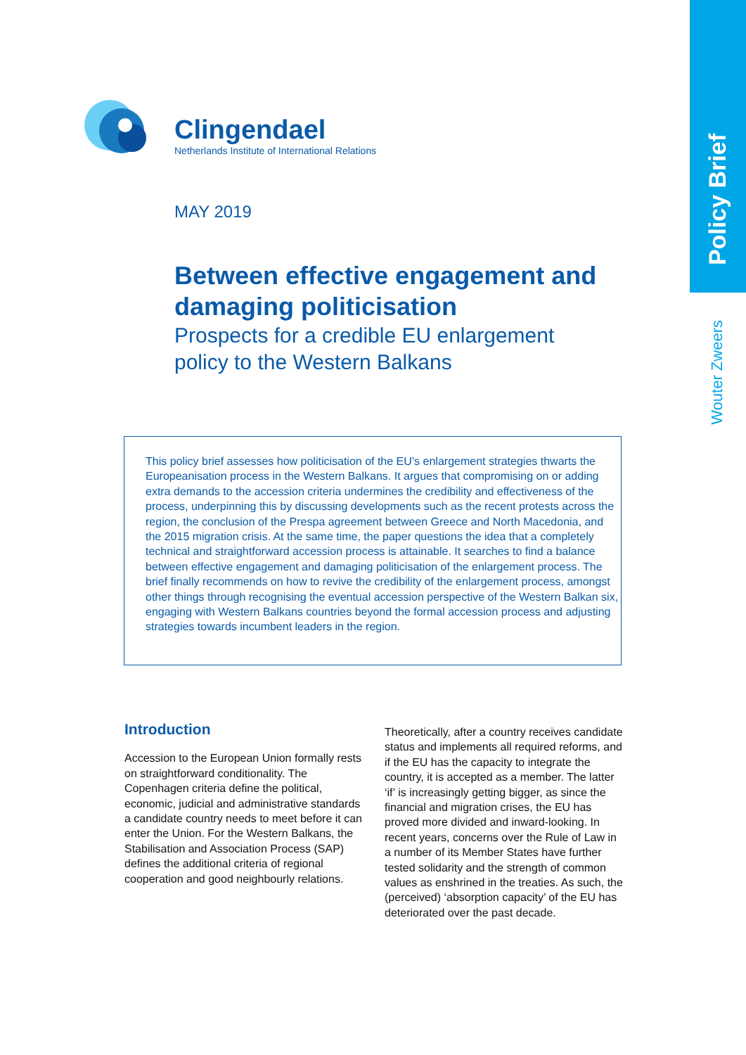Policy Brief
Wouter Zweers
Clingendael
Netherlands Institute of International Relations
MAY 2019
Between effective engagement and damaging politicisation
Prospects for a credible EU enlargement policy to the Western Balkans
This policy brief assesses how politicisation of the EU’s enlargement strategies thwarts the Europeanisation process in the Western Balkans. It argues that compromising on or adding extra demands to the accession criteria undermines the credibility and effectiveness of the process, underpinning this by discussing developments such as the recent protests across the region, the conclusion of the Prespa agreement between Greece and North Macedonia, and the 2015 migration crisis. At the same time, the paper questions the idea that a completely technical and straightforward accession process is attainable. It searches to find a balance between effective engagement and damaging politicisation of the enlargement process. The brief finally recommends on how to revive the credibility of the enlargement process, amongst other things through recognising the eventual accession perspective of the Western Balkan six, engaging with Western Balkans countries beyond the formal accession process and adjusting strategies towards incumbent leaders in the region.
Introduction
Accession to the European Union formally rests on straightforward conditionality. The Copenhagen criteria define the political, economic, judicial and administrative standards a candidate country needs to meet before it can enter the Union. For the Western Balkans, the Stabilisation and Association Process (SAP) defines the additional criteria of regional cooperation and good neighbourly relations.
Theoretically, after a country receives candidate status and implements all required reforms, and if the EU has the capacity to integrate the country, it is accepted as a member. The latter ‘if’ is increasingly getting bigger, as since the financial and migration crises, the EU has proved more divided and inward-looking. In recent years, concerns over the Rule of Law in a number of its Member States have further tested solidarity and the strength of common values as enshrined in the treaties. As such, the (perceived) ‘absorption capacity’ of the EU has deteriorated over the past decade.